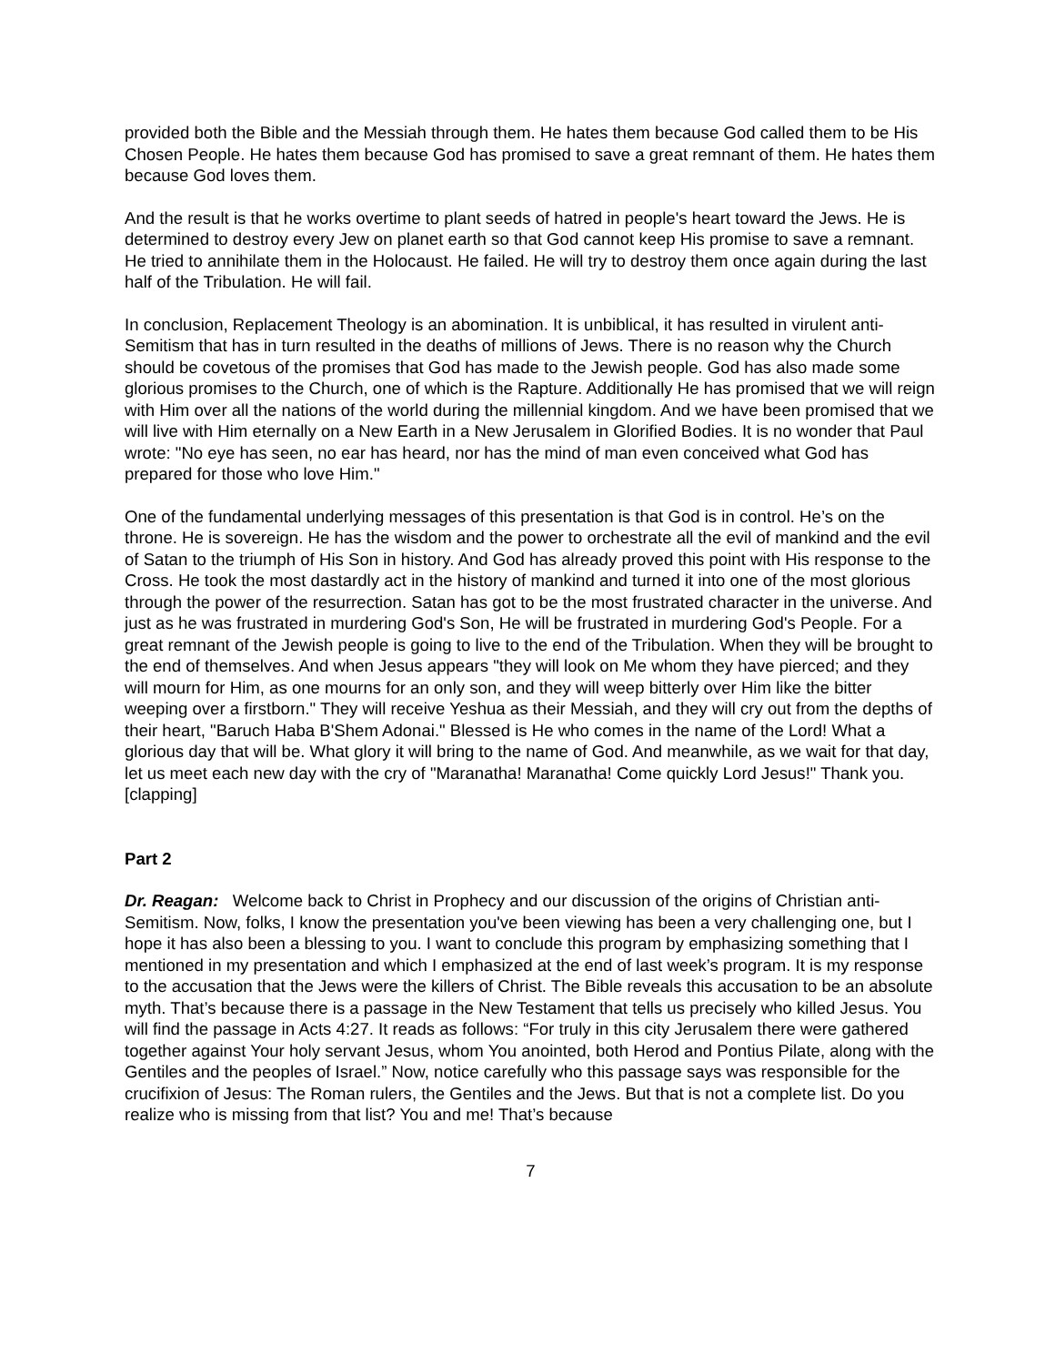provided both the Bible and the Messiah through them. He hates them because God called them to be His Chosen People. He hates them because God has promised to save a great remnant of them. He hates them because God loves them.
And the result is that he works overtime to plant seeds of hatred in people's heart toward the Jews. He is determined to destroy every Jew on planet earth so that God cannot keep His promise to save a remnant. He tried to annihilate them in the Holocaust. He failed. He will try to destroy them once again during the last half of the Tribulation. He will fail.
In conclusion, Replacement Theology is an abomination. It is unbiblical, it has resulted in virulent anti-Semitism that has in turn resulted in the deaths of millions of Jews. There is no reason why the Church should be covetous of the promises that God has made to the Jewish people. God has also made some glorious promises to the Church, one of which is the Rapture. Additionally He has promised that we will reign with Him over all the nations of the world during the millennial kingdom. And we have been promised that we will live with Him eternally on a New Earth in a New Jerusalem in Glorified Bodies. It is no wonder that Paul wrote: "No eye has seen, no ear has heard, nor has the mind of man even conceived what God has prepared for those who love Him."
One of the fundamental underlying messages of this presentation is that God is in control. He’s on the throne. He is sovereign. He has the wisdom and the power to orchestrate all the evil of mankind and the evil of Satan to the triumph of His Son in history. And God has already proved this point with His response to the Cross. He took the most dastardly act in the history of mankind and turned it into one of the most glorious through the power of the resurrection. Satan has got to be the most frustrated character in the universe. And just as he was frustrated in murdering God's Son, He will be frustrated in murdering God's People. For a great remnant of the Jewish people is going to live to the end of the Tribulation. When they will be brought to the end of themselves. And when Jesus appears "they will look on Me whom they have pierced; and they will mourn for Him, as one mourns for an only son, and they will weep bitterly over Him like the bitter weeping over a firstborn." They will receive Yeshua as their Messiah, and they will cry out from the depths of their heart, "Baruch Haba B'Shem Adonai." Blessed is He who comes in the name of the Lord! What a glorious day that will be. What glory it will bring to the name of God. And meanwhile, as we wait for that day, let us meet each new day with the cry of "Maranatha! Maranatha! Come quickly Lord Jesus!" Thank you. [clapping]
Part 2
Dr. Reagan: Welcome back to Christ in Prophecy and our discussion of the origins of Christian anti-Semitism. Now, folks, I know the presentation you've been viewing has been a very challenging one, but I hope it has also been a blessing to you. I want to conclude this program by emphasizing something that I mentioned in my presentation and which I emphasized at the end of last week’s program. It is my response to the accusation that the Jews were the killers of Christ. The Bible reveals this accusation to be an absolute myth. That’s because there is a passage in the New Testament that tells us precisely who killed Jesus. You will find the passage in Acts 4:27. It reads as follows: “For truly in this city Jerusalem there were gathered together against Your holy servant Jesus, whom You anointed, both Herod and Pontius Pilate, along with the Gentiles and the peoples of Israel.” Now, notice carefully who this passage says was responsible for the crucifixion of Jesus: The Roman rulers, the Gentiles and the Jews. But that is not a complete list. Do you realize who is missing from that list? You and me! That’s because
7